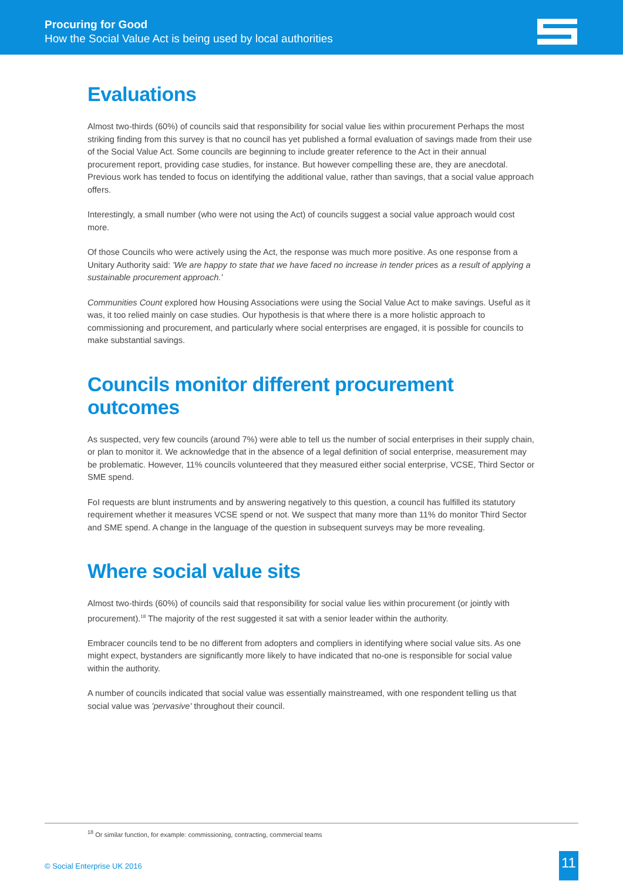Procuring for Good
How the Social Value Act is being used by local authorities
Evaluations
Almost two-thirds (60%) of councils said that responsibility for social value lies within procurement Perhaps the most striking finding from this survey is that no council has yet published a formal evaluation of savings made from their use of the Social Value Act. Some councils are beginning to include greater reference to the Act in their annual procurement report, providing case studies, for instance. But however compelling these are, they are anecdotal. Previous work has tended to focus on identifying the additional value, rather than savings, that a social value approach offers.
Interestingly, a small number (who were not using the Act) of councils suggest a social value approach would cost more.
Of those Councils who were actively using the Act, the response was much more positive. As one response from a Unitary Authority said: 'We are happy to state that we have faced no increase in tender prices as a result of applying a sustainable procurement approach.'
Communities Count explored how Housing Associations were using the Social Value Act to make savings. Useful as it was, it too relied mainly on case studies. Our hypothesis is that where there is a more holistic approach to commissioning and procurement, and particularly where social enterprises are engaged, it is possible for councils to make substantial savings.
Councils monitor different procurement outcomes
As suspected, very few councils (around 7%) were able to tell us the number of social enterprises in their supply chain, or plan to monitor it. We acknowledge that in the absence of a legal definition of social enterprise, measurement may be problematic. However, 11% councils volunteered that they measured either social enterprise, VCSE, Third Sector or SME spend.
FoI requests are blunt instruments and by answering negatively to this question, a council has fulfilled its statutory requirement whether it measures VCSE spend or not. We suspect that many more than 11% do monitor Third Sector and SME spend. A change in the language of the question in subsequent surveys may be more revealing.
Where social value sits
Almost two-thirds (60%) of councils said that responsibility for social value lies within procurement (or jointly with procurement).<sup>18</sup> The majority of the rest suggested it sat with a senior leader within the authority.
Embracer councils tend to be no different from adopters and compliers in identifying where social value sits. As one might expect, bystanders are significantly more likely to have indicated that no-one is responsible for social value within the authority.
A number of councils indicated that social value was essentially mainstreamed, with one respondent telling us that social value was 'pervasive' throughout their council.
<sup>18</sup> Or similar function, for example: commissioning, contracting, commercial teams
© Social Enterprise UK 2016 11